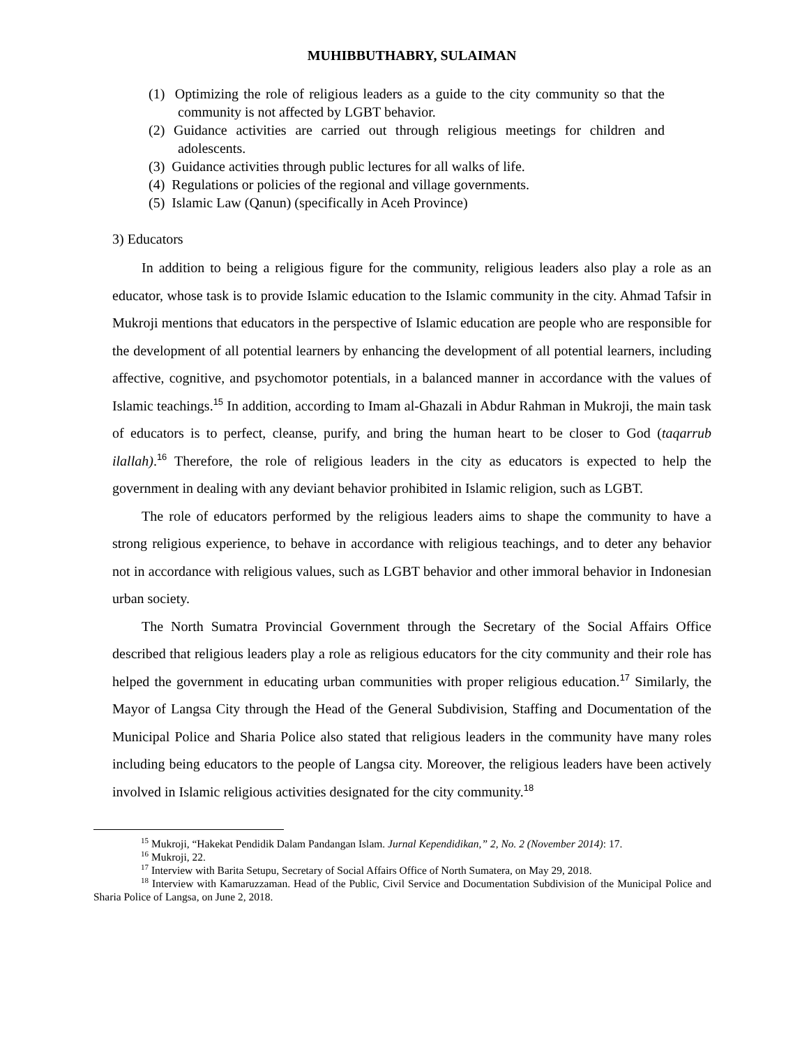MUHIBBUTHABRY, SULAIMAN
(1) Optimizing the role of religious leaders as a guide to the city community so that the community is not affected by LGBT behavior.
(2) Guidance activities are carried out through religious meetings for children and adolescents.
(3) Guidance activities through public lectures for all walks of life.
(4) Regulations or policies of the regional and village governments.
(5) Islamic Law (Qanun) (specifically in Aceh Province)
3) Educators
In addition to being a religious figure for the community, religious leaders also play a role as an educator, whose task is to provide Islamic education to the Islamic community in the city. Ahmad Tafsir in Mukroji mentions that educators in the perspective of Islamic education are people who are responsible for the development of all potential learners by enhancing the development of all potential learners, including affective, cognitive, and psychomotor potentials, in a balanced manner in accordance with the values of Islamic teachings.<sup>15</sup> In addition, according to Imam al-Ghazali in Abdur Rahman in Mukroji, the main task of educators is to perfect, cleanse, purify, and bring the human heart to be closer to God (taqarrub ilallah).<sup>16</sup> Therefore, the role of religious leaders in the city as educators is expected to help the government in dealing with any deviant behavior prohibited in Islamic religion, such as LGBT.
The role of educators performed by the religious leaders aims to shape the community to have a strong religious experience, to behave in accordance with religious teachings, and to deter any behavior not in accordance with religious values, such as LGBT behavior and other immoral behavior in Indonesian urban society.
The North Sumatra Provincial Government through the Secretary of the Social Affairs Office described that religious leaders play a role as religious educators for the city community and their role has helped the government in educating urban communities with proper religious education.<sup>17</sup> Similarly, the Mayor of Langsa City through the Head of the General Subdivision, Staffing and Documentation of the Municipal Police and Sharia Police also stated that religious leaders in the community have many roles including being educators to the people of Langsa city. Moreover, the religious leaders have been actively involved in Islamic religious activities designated for the city community.<sup>18</sup>
<sup>15</sup> Mukroji, “Hakekat Pendidik Dalam Pandangan Islam. Jurnal Kependidikan,” 2, No. 2 (November 2014): 17.
<sup>16</sup> Mukroji, 22.
<sup>17</sup> Interview with Barita Setupu, Secretary of Social Affairs Office of North Sumatera, on May 29, 2018.
<sup>18</sup> Interview with Kamaruzzaman. Head of the Public, Civil Service and Documentation Subdivision of the Municipal Police and Sharia Police of Langsa, on June 2, 2018.